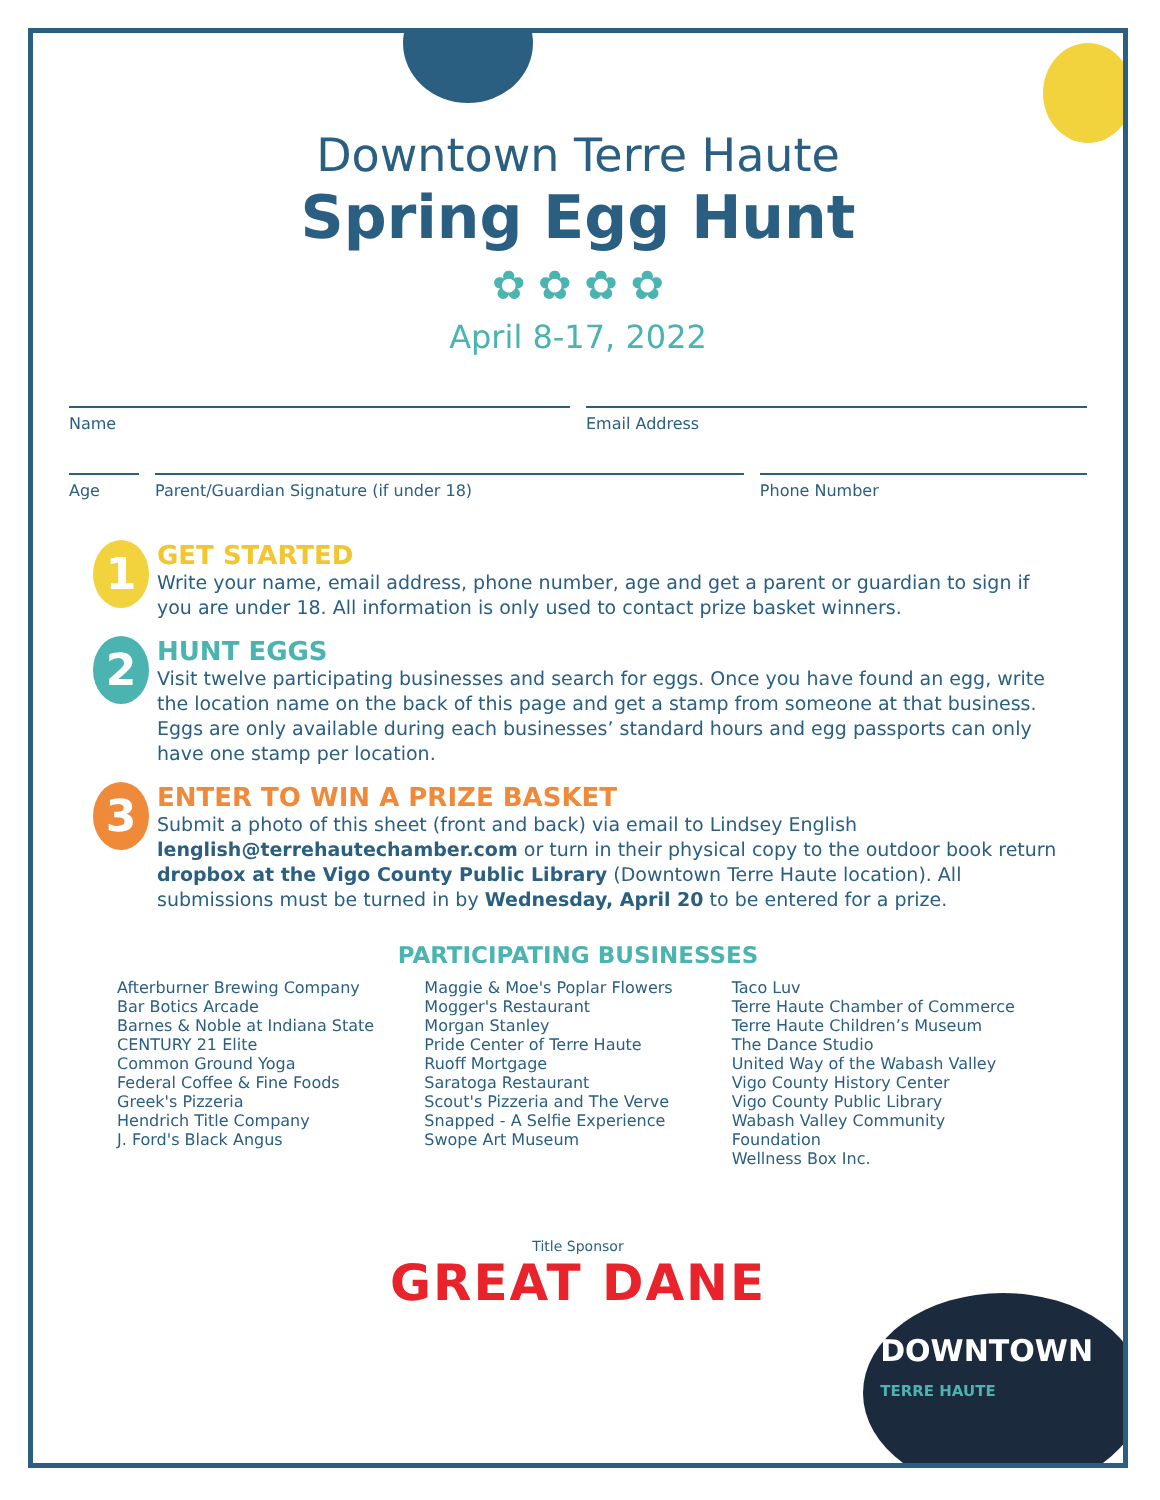Downtown Terre Haute
Spring Egg Hunt
✿ ✿ ✿ ✿
April 8-17, 2022
Name Email Address
Age Parent/Guardian Signature (if under 18)
Phone Number
1
GET STARTED
Write your name, email address, phone number, age and get a parent or guardian to sign if you are under 18. All information is only used to contact prize basket winners.
2
HUNT EGGS
Visit twelve participating businesses and search for eggs. Once you have found an egg, write the location name on the back of this page and get a stamp from someone at that business. Eggs are only available during each businesses’ standard hours and egg passports can only have one stamp per location.
3
ENTER TO WIN A PRIZE BASKET
Submit a photo of this sheet (front and back) via email to Lindsey English lenglish@terrehautechamber.com or turn in their physical copy to the outdoor book return dropbox at the Vigo County Public Library (Downtown Terre Haute location). All submissions must be turned in by Wednesday, April 20 to be entered for a prize.
PARTICIPATING BUSINESSES
Afterburner Brewing Company
Bar Botics Arcade
Barnes & Noble at Indiana State
CENTURY 21 Elite
Common Ground Yoga
Federal Coffee & Fine Foods
Greek's Pizzeria
Hendrich Title Company
J. Ford's Black Angus
Maggie & Moe's Poplar Flowers
Mogger's Restaurant
Morgan Stanley
Pride Center of Terre Haute
Ruoff Mortgage
Saratoga Restaurant
Scout's Pizzeria and The Verve
Snapped - A Selfie Experience
Swope Art Museum
Taco Luv
Terre Haute Chamber of Commerce
Terre Haute Children’s Museum
The Dance Studio
United Way of the Wabash Valley
Vigo County History Center
Vigo County Public Library
Wabash Valley Community Foundation
Wellness Box Inc.
Title Sponsor
GREAT DANE
DOWNTOWN
TERRE HAUTE